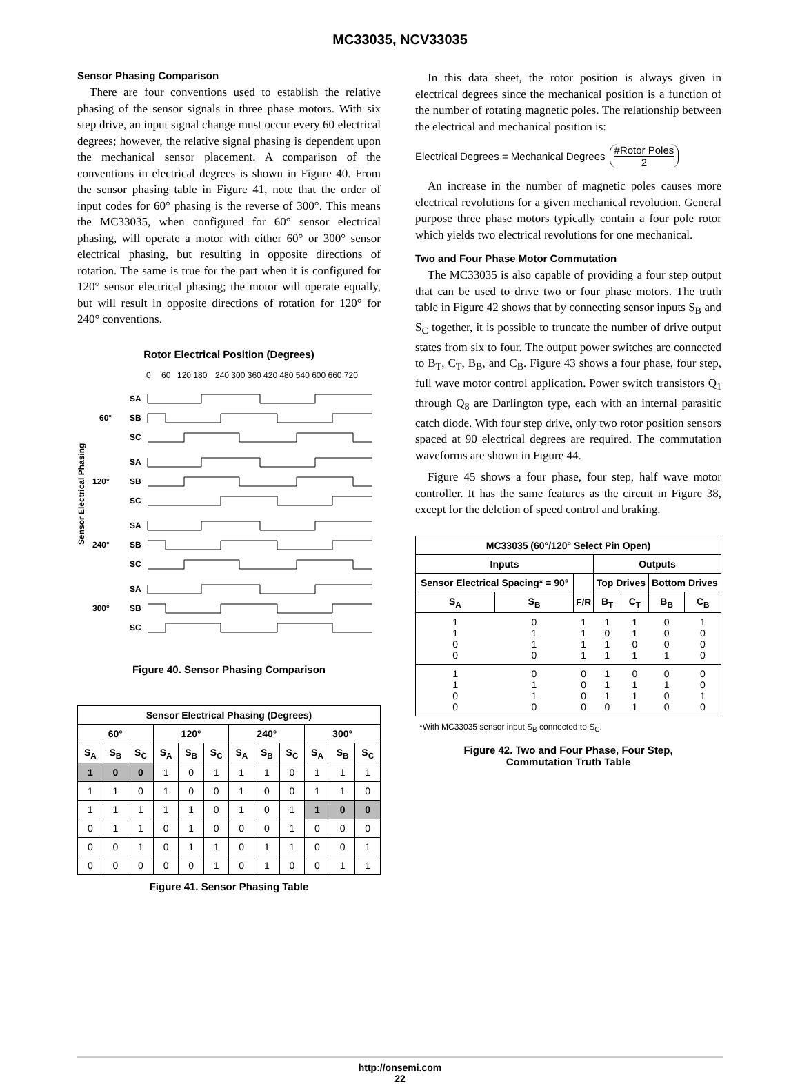MC33035, NCV33035
Sensor Phasing Comparison
There are four conventions used to establish the relative phasing of the sensor signals in three phase motors. With six step drive, an input signal change must occur every 60 electrical degrees; however, the relative signal phasing is dependent upon the mechanical sensor placement. A comparison of the conventions in electrical degrees is shown in Figure 40. From the sensor phasing table in Figure 41, note that the order of input codes for 60° phasing is the reverse of 300°. This means the MC33035, when configured for 60° sensor electrical phasing, will operate a motor with either 60° or 300° sensor electrical phasing, but resulting in opposite directions of rotation. The same is true for the part when it is configured for 120° sensor electrical phasing; the motor will operate equally, but will result in opposite directions of rotation for 120° for 240° conventions.
Rotor Electrical Position (Degrees)
0
60
120 180
240 300 360 420 480 540 600 660 720
Sensor Electrical Phasing
60°
120°
240°
300°
SA
SB
SC
SA
SB
SC
SA
SB
SC
SA
SB
SC
Figure 40. Sensor Phasing Comparison
| Sensor Electrical Phasing (Degrees) | | | | | | | | | | | |
| --- | --- | --- | --- | --- | --- | --- | --- | --- | --- | --- | --- |
| 60° | | | 120° | | | 240° | | | 300° | | |
| S<sub>A</sub> | S<sub>B</sub> | S<sub>C</sub> | S<sub>A</sub> | S<sub>B</sub> | S<sub>C</sub> | S<sub>A</sub> | S<sub>B</sub> | S<sub>C</sub> | S<sub>A</sub> | S<sub>B</sub> | S<sub>C</sub> |
| 1 | 0 | 0 | 1 | 0 | 1 | 1 | 1 | 0 | 1 | 1 | 1 |
| 1 | 1 | 0 | 1 | 0 | 0 | 1 | 0 | 0 | 1 | 1 | 0 |
| 1 | 1 | 1 | 1 | 1 | 0 | 1 | 0 | 1 | 1 | 0 | 0 |
| 0 | 1 | 1 | 0 | 1 | 0 | 0 | 0 | 1 | 0 | 0 | 0 |
| 0 | 0 | 1 | 0 | 1 | 1 | 0 | 1 | 1 | 0 | 0 | 1 |
| 0 | 0 | 0 | 0 | 0 | 1 | 0 | 1 | 0 | 0 | 1 | 1 |
Figure 41. Sensor Phasing Table
In this data sheet, the rotor position is always given in electrical degrees since the mechanical position is a function of the number of rotating magnetic poles. The relationship between the electrical and mechanical position is:
Electrical Degrees = Mechanical Degrees #Rotor Poles 2
An increase in the number of magnetic poles causes more electrical revolutions for a given mechanical revolution. General purpose three phase motors typically contain a four pole rotor which yields two electrical revolutions for one mechanical.
Two and Four Phase Motor Commutation
The MC33035 is also capable of providing a four step output that can be used to drive two or four phase motors. The truth table in Figure 42 shows that by connecting sensor inputs S<sub>B</sub> and S<sub>C</sub> together, it is possible to truncate the number of drive output states from six to four. The output power switches are connected to B<sub>T</sub>, C<sub>T</sub>, B<sub>B</sub>, and C<sub>B</sub>. Figure 43 shows a four phase, four step, full wave motor control application. Power switch transistors Q<sub>1</sub> through Q<sub>8</sub> are Darlington type, each with an internal parasitic catch diode. With four step drive, only two rotor position sensors spaced at 90 electrical degrees are required. The commutation waveforms are shown in Figure 44.
Figure 45 shows a four phase, four step, half wave motor controller. It has the same features as the circuit in Figure 38, except for the deletion of speed control and braking.
| MC33035 (60°/120° Select Pin Open) | | | | | | |
| --- | --- | --- | --- | --- | --- | --- |
| Inputs | | | Outputs | | | |
| Sensor Electrical Spacing* = 90° | | | Top Drives | | Bottom Drives | |
| S<sub>A</sub> | S<sub>B</sub> | F/R | B<sub>T</sub> | C<sub>T</sub> | B<sub>B</sub> | C<sub>B</sub> |
| 1 1 0 0 | 0 1 1 0 | 1 1 1 1 | 1 0 1 1 | 1 1 0 1 | 0 0 0 1 | 1 0 0 0 |
| 1 1 0 0 | 0 1 1 0 | 0 0 0 0 | 1 1 1 0 | 0 1 1 1 | 0 1 0 0 | 0 0 1 0 |
*With MC33035 sensor input S<sub>B</sub> connected to S<sub>C</sub>.
Figure 42. Two and Four Phase, Four Step,
Commutation Truth Table
http://onsemi.com
22